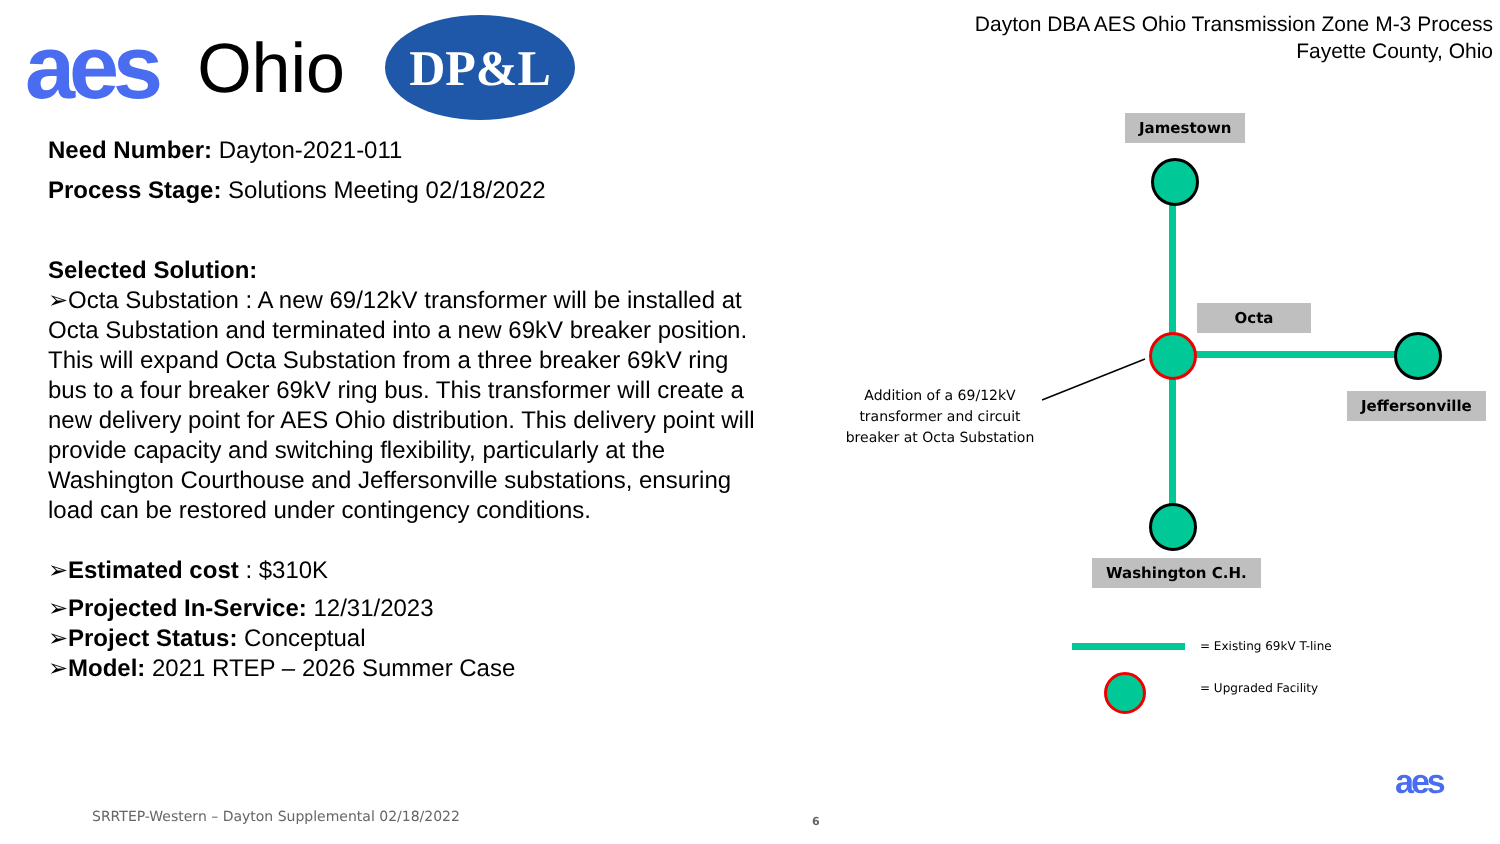aes Ohio
DP&L
Dayton DBA AES Ohio Transmission Zone M-3 Process
Fayette County, Ohio
Need Number: Dayton-2021-011
Process Stage: Solutions Meeting 02/18/2022
Selected Solution:
➢Octa Substation : A new 69/12kV transformer will be installed at Octa Substation and terminated into a new 69kV breaker position. This will expand Octa Substation from a three breaker 69kV ring bus to a four breaker 69kV ring bus. This transformer will create a new delivery point for AES Ohio distribution. This delivery point will provide capacity and switching flexibility, particularly at the Washington Courthouse and Jeffersonville substations, ensuring load can be restored under contingency conditions.
➢Estimated cost : $310K
➢Projected In-Service: 12/31/2023
➢Project Status: Conceptual
➢Model: 2021 RTEP – 2026 Summer Case
Jamestown
Octa
Jeffersonville
Washington C.H.
Addition of a 69/12kV transformer and circuit breaker at Octa Substation
= Existing 69kV T-line
= Upgraded Facility
aes
SRRTEP-Western – Dayton Supplemental 02/18/2022
6